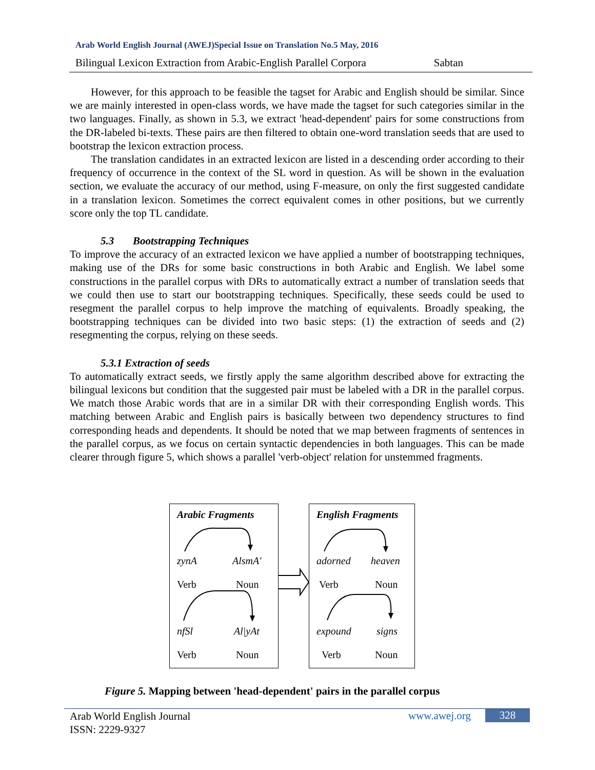Arab World English Journal (AWEJ)Special Issue on Translation No.5 May, 2016
Bilingual Lexicon Extraction from Arabic-English Parallel Corpora Sabtan
However, for this approach to be feasible the tagset for Arabic and English should be similar. Since we are mainly interested in open-class words, we have made the tagset for such categories similar in the two languages. Finally, as shown in 5.3, we extract 'head-dependent' pairs for some constructions from the DR-labeled bi-texts. These pairs are then filtered to obtain one-word translation seeds that are used to bootstrap the lexicon extraction process.
The translation candidates in an extracted lexicon are listed in a descending order according to their frequency of occurrence in the context of the SL word in question. As will be shown in the evaluation section, we evaluate the accuracy of our method, using F-measure, on only the first suggested candidate in a translation lexicon. Sometimes the correct equivalent comes in other positions, but we currently score only the top TL candidate.
5.3 Bootstrapping Techniques
To improve the accuracy of an extracted lexicon we have applied a number of bootstrapping techniques, making use of the DRs for some basic constructions in both Arabic and English. We label some constructions in the parallel corpus with DRs to automatically extract a number of translation seeds that we could then use to start our bootstrapping techniques. Specifically, these seeds could be used to resegment the parallel corpus to help improve the matching of equivalents. Broadly speaking, the bootstrapping techniques can be divided into two basic steps: (1) the extraction of seeds and (2) resegmenting the corpus, relying on these seeds.
5.3.1 Extraction of seeds
To automatically extract seeds, we firstly apply the same algorithm described above for extracting the bilingual lexicons but condition that the suggested pair must be labeled with a DR in the parallel corpus. We match those Arabic words that are in a similar DR with their corresponding English words. This matching between Arabic and English pairs is basically between two dependency structures to find corresponding heads and dependents. It should be noted that we map between fragments of sentences in the parallel corpus, as we focus on certain syntactic dependencies in both languages. This can be made clearer through figure 5, which shows a parallel 'verb-object' relation for unstemmed fragments.
Arabic Fragments English Fragments
zynA AlsmA'
Verb Noun
nfSl Al|yAt
Verb Noun
adorned heaven
Verb Noun
expound signs
Verb Noun
Figure 5. Mapping between 'head-dependent' pairs in the parallel corpus
Arab World English Journal
ISSN: 2229-9327
www.awej.org 328